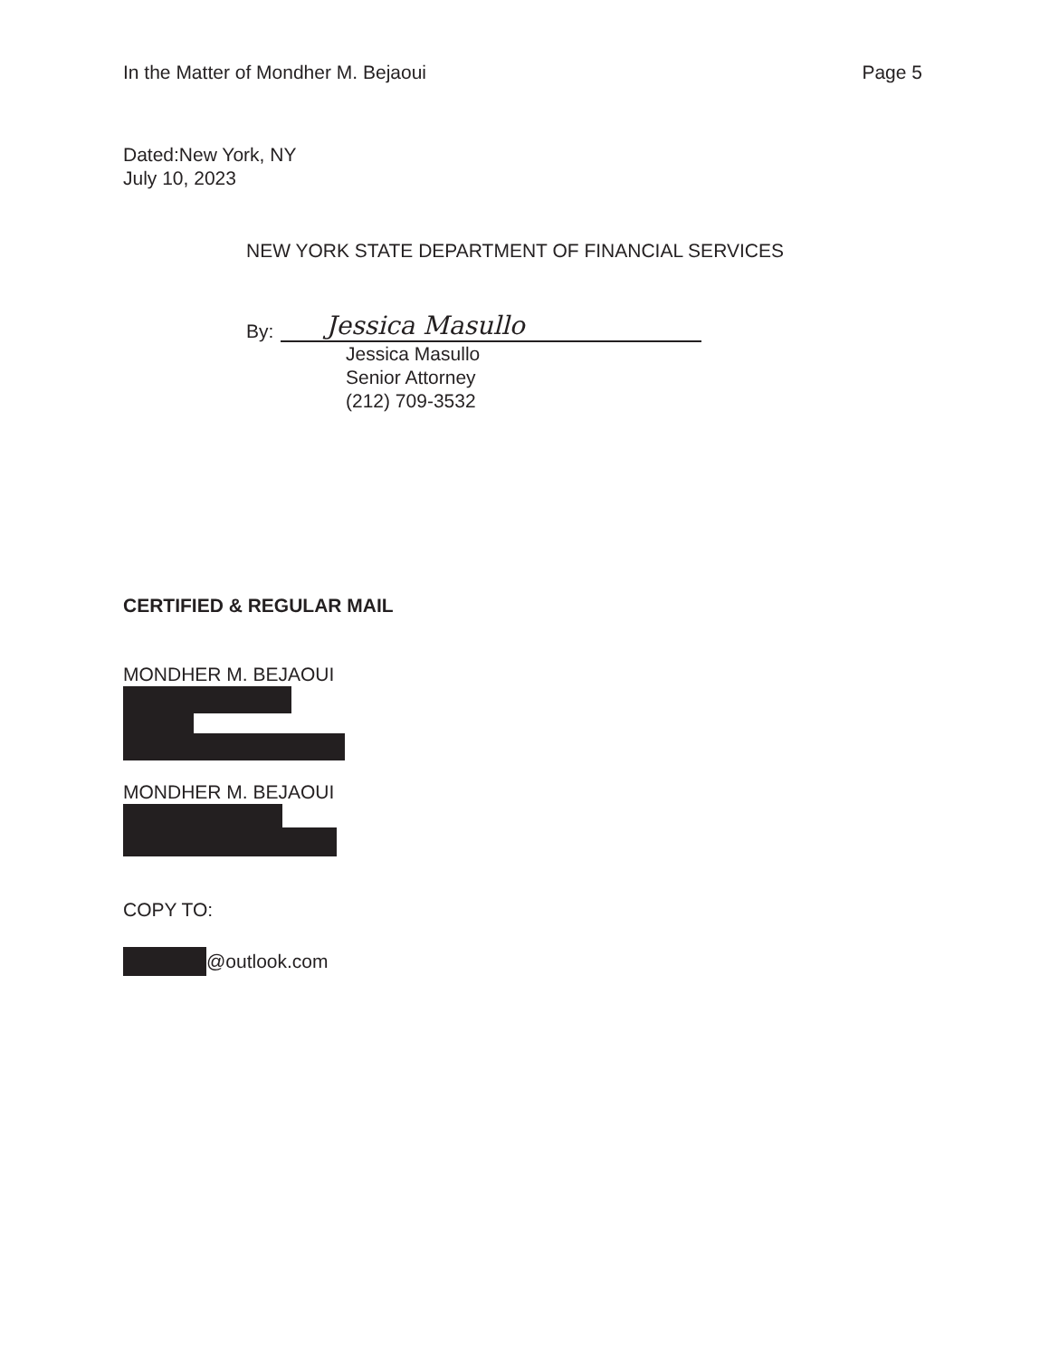In the Matter of Mondher M. Bejaoui Page 5
Dated:New York, NY
July 10, 2023
NEW YORK STATE DEPARTMENT OF FINANCIAL SERVICES
By: Jessica Masullo
Jessica Masullo
Senior Attorney
(212) 709-3532
CERTIFIED & REGULAR MAIL
MONDHER M. BEJAOUI
MONDHER M. BEJAOUI
COPY TO:
@outlook.com